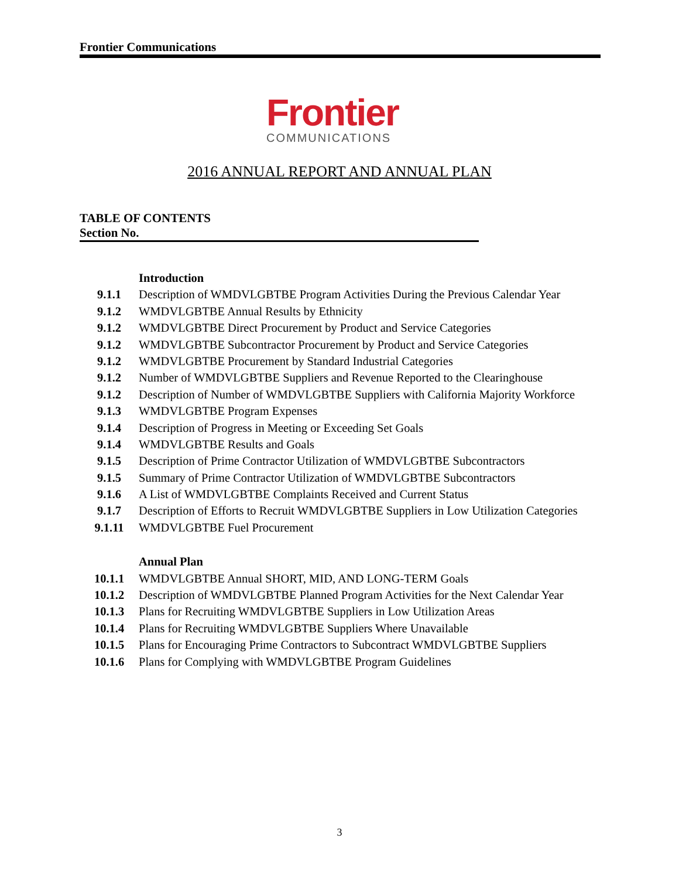Frontier Communications
Frontier
COMMUNICATIONS
2016 ANNUAL REPORT AND ANNUAL PLAN
TABLE OF CONTENTS
Section No.
Introduction
9.1.1 Description of WMDVLGBTBE Program Activities During the Previous Calendar Year
9.1.2 WMDVLGBTBE Annual Results by Ethnicity
9.1.2 WMDVLGBTBE Direct Procurement by Product and Service Categories
9.1.2 WMDVLGBTBE Subcontractor Procurement by Product and Service Categories
9.1.2 WMDVLGBTBE Procurement by Standard Industrial Categories
9.1.2 Number of WMDVLGBTBE Suppliers and Revenue Reported to the Clearinghouse
9.1.2 Description of Number of WMDVLGBTBE Suppliers with California Majority Workforce
9.1.3 WMDVLGBTBE Program Expenses
9.1.4 Description of Progress in Meeting or Exceeding Set Goals
9.1.4 WMDVLGBTBE Results and Goals
9.1.5 Description of Prime Contractor Utilization of WMDVLGBTBE Subcontractors
9.1.5 Summary of Prime Contractor Utilization of WMDVLGBTBE Subcontractors
9.1.6 A List of WMDVLGBTBE Complaints Received and Current Status
9.1.7 Description of Efforts to Recruit WMDVLGBTBE Suppliers in Low Utilization Categories
9.1.11 WMDVLGBTBE Fuel Procurement
Annual Plan
10.1.1 WMDVLGBTBE Annual SHORT, MID, AND LONG-TERM Goals
10.1.2 Description of WMDVLGBTBE Planned Program Activities for the Next Calendar Year
10.1.3 Plans for Recruiting WMDVLGBTBE Suppliers in Low Utilization Areas
10.1.4 Plans for Recruiting WMDVLGBTBE Suppliers Where Unavailable
10.1.5 Plans for Encouraging Prime Contractors to Subcontract WMDVLGBTBE Suppliers
10.1.6 Plans for Complying with WMDVLGBTBE Program Guidelines
3